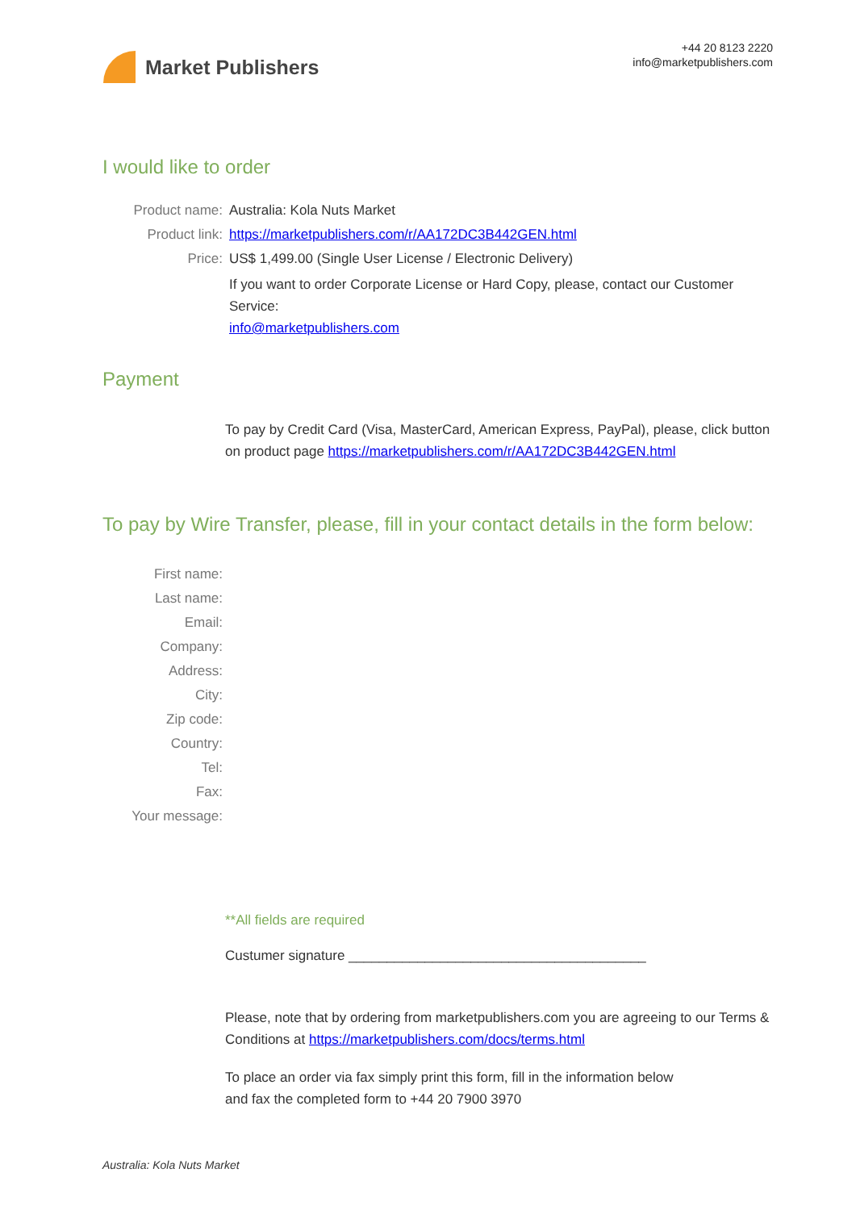Market Publishers
+44 20 8123 2220
info@marketpublishers.com
I would like to order
| Product name: | Australia: Kola Nuts Market |
| Product link: | https://marketpublishers.com/r/AA172DC3B442GEN.html |
| Price: | US$ 1,499.00 (Single User License / Electronic Delivery) |
| | If you want to order Corporate License or Hard Copy, please, contact our Customer Service: info@marketpublishers.com |
Payment
To pay by Credit Card (Visa, MasterCard, American Express, PayPal), please, click button on product page https://marketpublishers.com/r/AA172DC3B442GEN.html
To pay by Wire Transfer, please, fill in your contact details in the form below:
| First name: | |
| Last name: | |
| Email: | |
| Company: | |
| Address: | |
| City: | |
| Zip code: | |
| Country: | |
| Tel: | |
| Fax: | |
| Your message: | |
**All fields are required
Custumer signature _______________________________________
Please, note that by ordering from marketpublishers.com you are agreeing to our Terms & Conditions at https://marketpublishers.com/docs/terms.html
To place an order via fax simply print this form, fill in the information below
and fax the completed form to +44 20 7900 3970
Australia: Kola Nuts Market